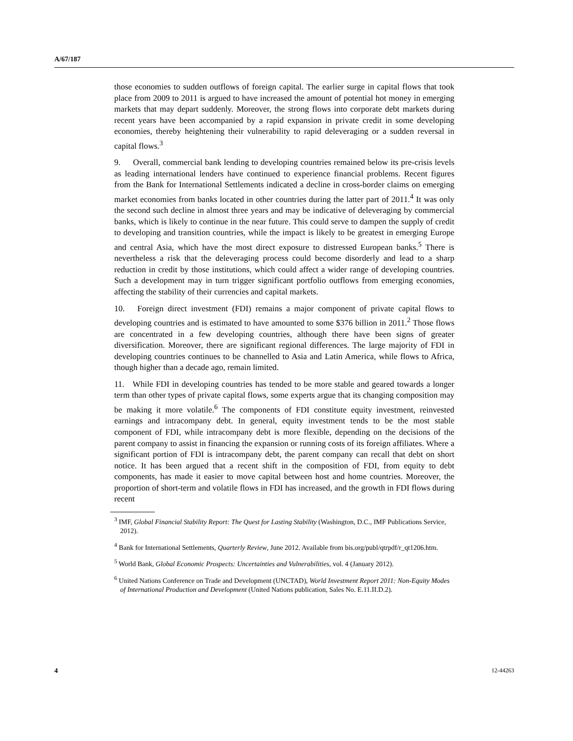A/67/187
those economies to sudden outflows of foreign capital. The earlier surge in capital flows that took place from 2009 to 2011 is argued to have increased the amount of potential hot money in emerging markets that may depart suddenly. Moreover, the strong flows into corporate debt markets during recent years have been accompanied by a rapid expansion in private credit in some developing economies, thereby heightening their vulnerability to rapid deleveraging or a sudden reversal in capital flows.<sup>3</sup>
9. Overall, commercial bank lending to developing countries remained below its pre-crisis levels as leading international lenders have continued to experience financial problems. Recent figures from the Bank for International Settlements indicated a decline in cross-border claims on emerging market economies from banks located in other countries during the latter part of 2011.<sup>4</sup> It was only the second such decline in almost three years and may be indicative of deleveraging by commercial banks, which is likely to continue in the near future. This could serve to dampen the supply of credit to developing and transition countries, while the impact is likely to be greatest in emerging Europe and central Asia, which have the most direct exposure to distressed European banks.<sup>5</sup> There is nevertheless a risk that the deleveraging process could become disorderly and lead to a sharp reduction in credit by those institutions, which could affect a wider range of developing countries. Such a development may in turn trigger significant portfolio outflows from emerging economies, affecting the stability of their currencies and capital markets.
10. Foreign direct investment (FDI) remains a major component of private capital flows to developing countries and is estimated to have amounted to some $376 billion in 2011.<sup>2</sup> Those flows are concentrated in a few developing countries, although there have been signs of greater diversification. Moreover, there are significant regional differences. The large majority of FDI in developing countries continues to be channelled to Asia and Latin America, while flows to Africa, though higher than a decade ago, remain limited.
11. While FDI in developing countries has tended to be more stable and geared towards a longer term than other types of private capital flows, some experts argue that its changing composition may be making it more volatile.<sup>6</sup> The components of FDI constitute equity investment, reinvested earnings and intracompany debt. In general, equity investment tends to be the most stable component of FDI, while intracompany debt is more flexible, depending on the decisions of the parent company to assist in financing the expansion or running costs of its foreign affiliates. Where a significant portion of FDI is intracompany debt, the parent company can recall that debt on short notice. It has been argued that a recent shift in the composition of FDI, from equity to debt components, has made it easier to move capital between host and home countries. Moreover, the proportion of short-term and volatile flows in FDI has increased, and the growth in FDI flows during recent
<sup>3</sup> IMF, Global Financial Stability Report: The Quest for Lasting Stability (Washington, D.C., IMF Publications Service, 2012).
<sup>4</sup> Bank for International Settlements, Quarterly Review, June 2012. Available from bis.org/publ/qtrpdf/r_qt1206.htm.
<sup>5</sup> World Bank, Global Economic Prospects: Uncertainties and Vulnerabilities, vol. 4 (January 2012).
<sup>6</sup> United Nations Conference on Trade and Development (UNCTAD), World Investment Report 2011: Non-Equity Modes of International Production and Development (United Nations publication, Sales No. E.11.II.D.2).
4 12-44263